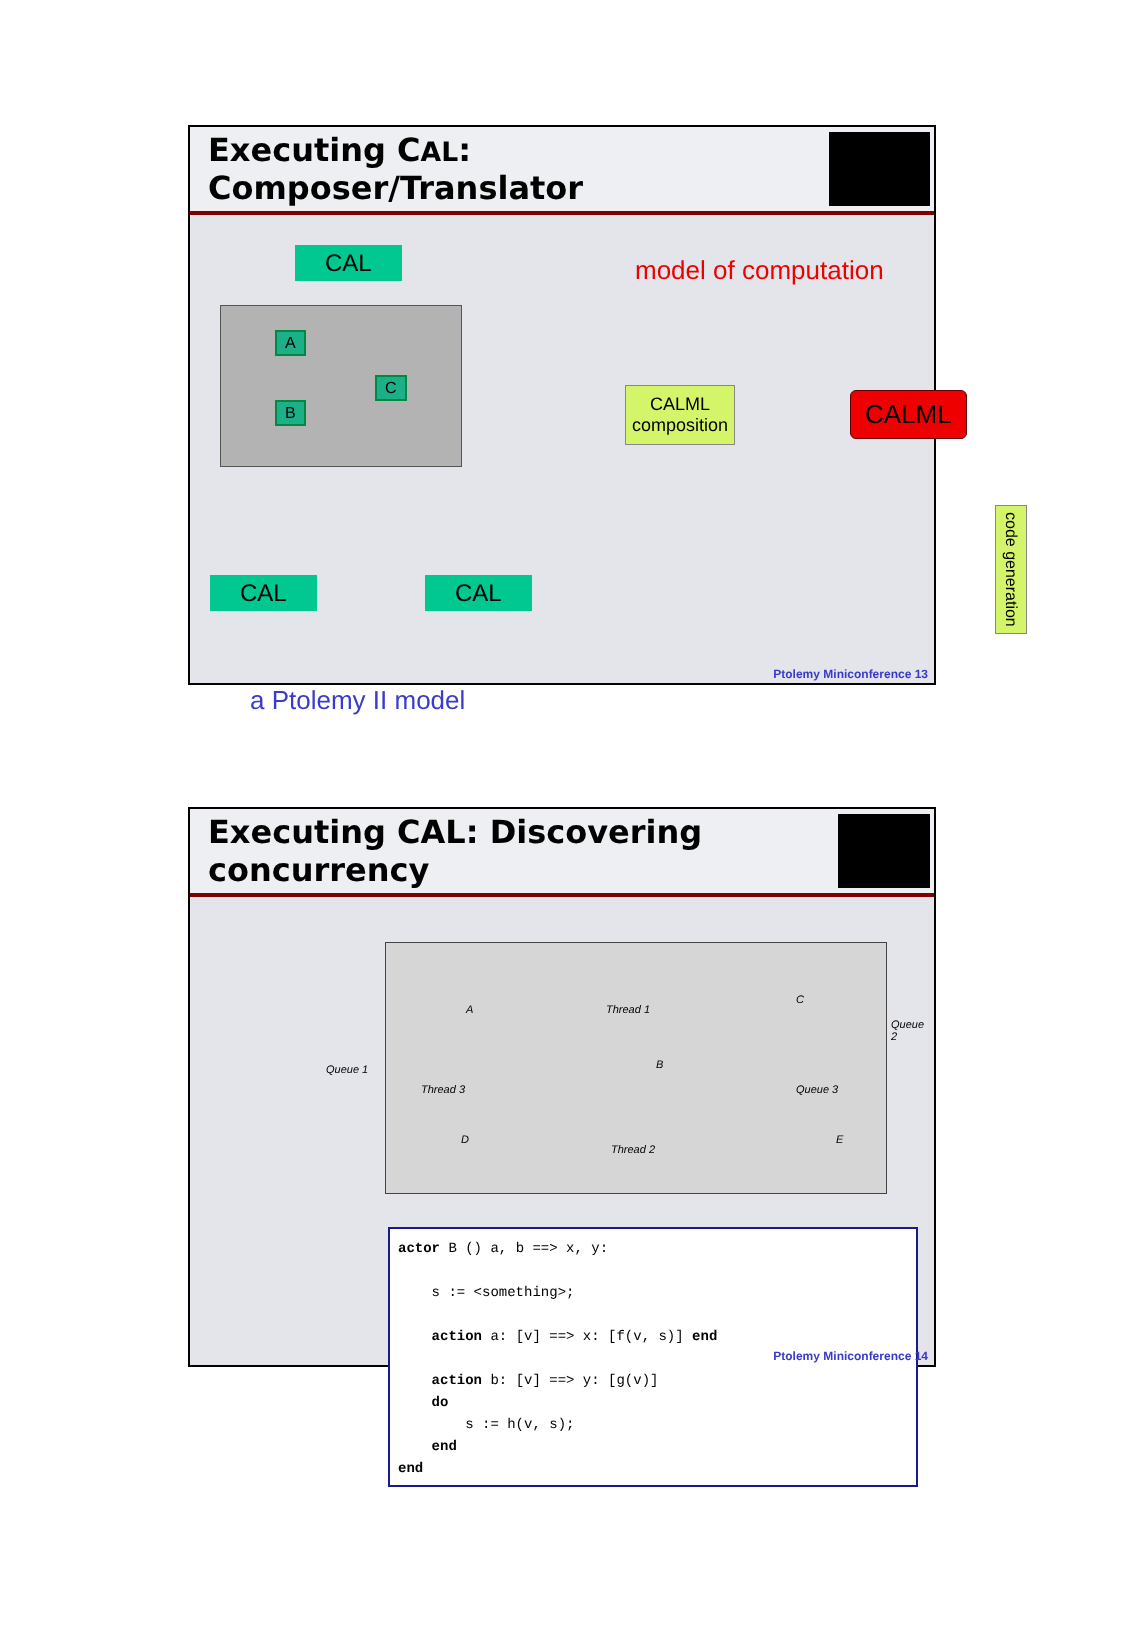Executing CAL: Composer/Translator
CAL
A
B
C
CAL CAL
a Ptolemy II model
model of computation
CALML
composition
CALML
code generation
Ptolemy Miniconference 13
Executing CAL: Discovering concurrency
Thread 1
Thread 3
Thread 2
A
C
B
D E
Queue 2
Queue 3
Queue 1
actor B () a, b ==> x, y:

    s := <something>;

    action a: [v] ==> x: [f(v, s)] end

    action b: [v] ==> y: [g(v)]
    do
        s := h(v, s);
    end
end
Ptolemy Miniconference 14